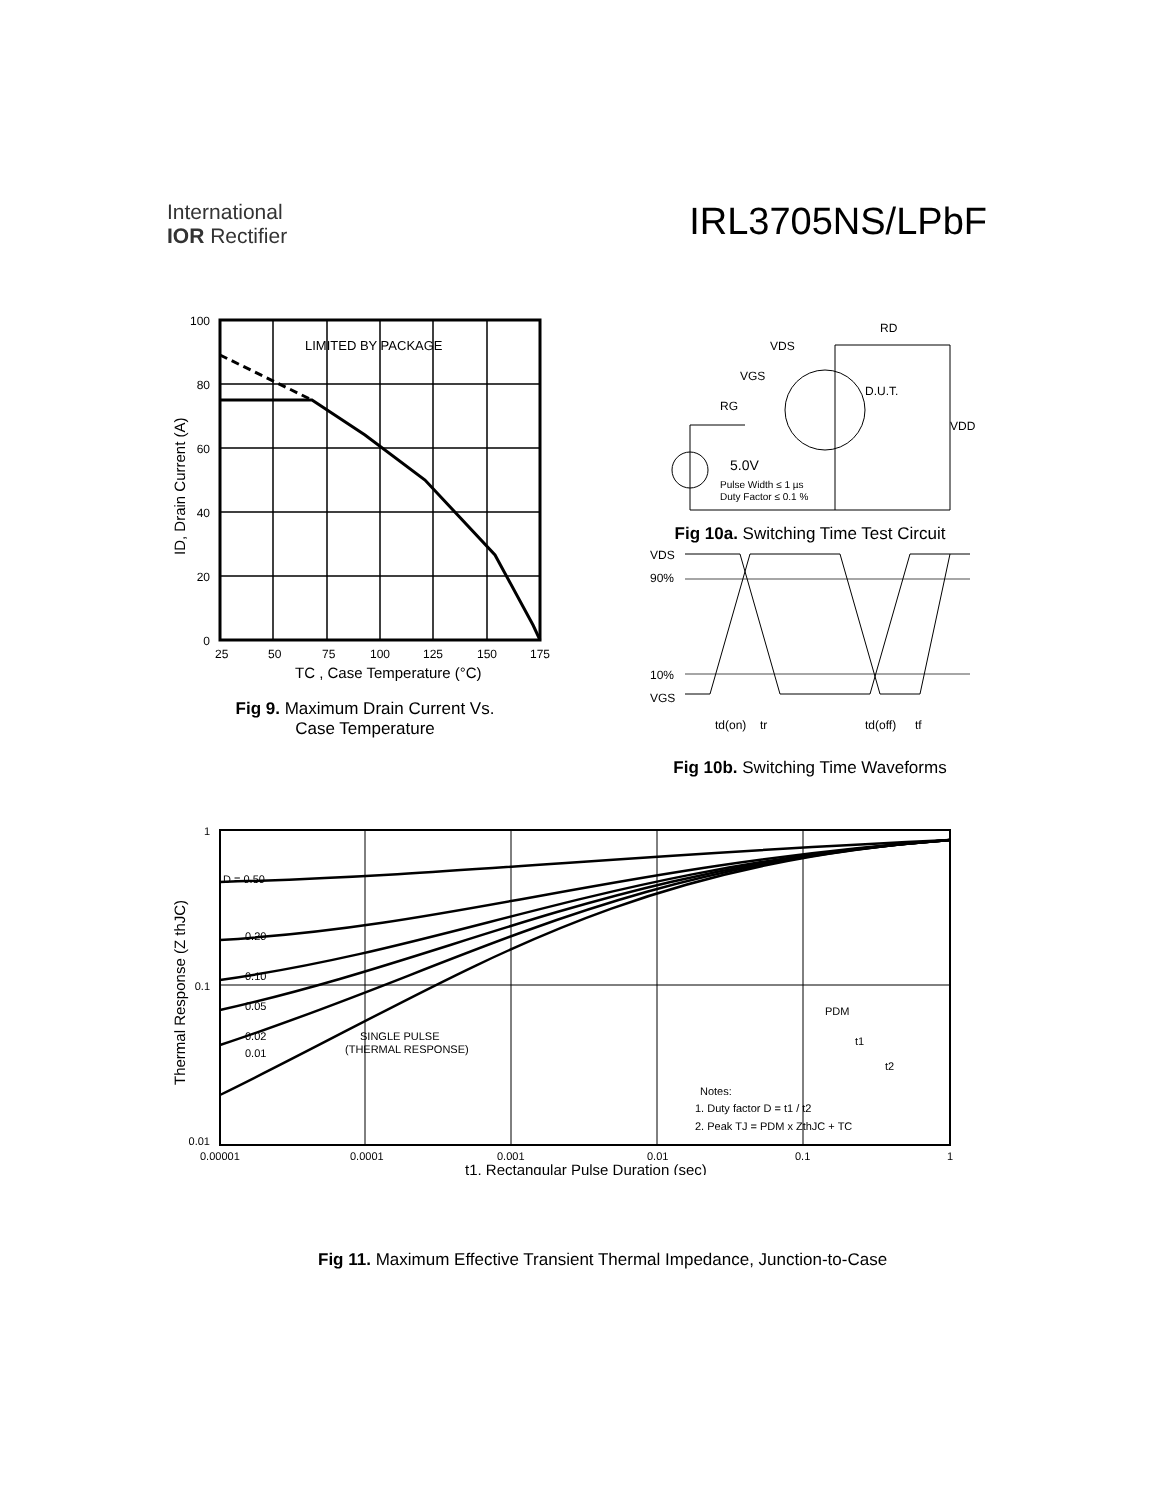International
IOR Rectifier
IRL3705NS/LPbF
LIMITED BY PACKAGE
100
80
60
40
20
0
25
50
75
100
125
150
175
TC , Case Temperature (°C)
ID, Drain Current (A)
Fig 9. Maximum Drain Current Vs.
Case Temperature
RD
VDS
VGS
D.U.T.
RG
VDD
5.0V
Pulse Width ≤ 1 µs
Duty Factor ≤ 0.1 %
Fig 10a. Switching Time Test Circuit
VDS
90%
10%
VGS
td(on)
tr
td(off)
tf
Fig 10b. Switching Time Waveforms
D = 0.50
0.20
0.10
0.05
0.02
0.01
SINGLE PULSE
(THERMAL RESPONSE)
PDM
t1
t2
Notes:
1. Duty factor D = t1 / t2
2. Peak TJ = PDM x ZthJC + TC
1
0.1
0.01
0.00001
0.0001
0.001
0.01
0.1
1
t1, Rectangular Pulse Duration (sec)
Thermal Response (Z thJC)
Fig 11. Maximum Effective Transient Thermal Impedance, Junction-to-Case